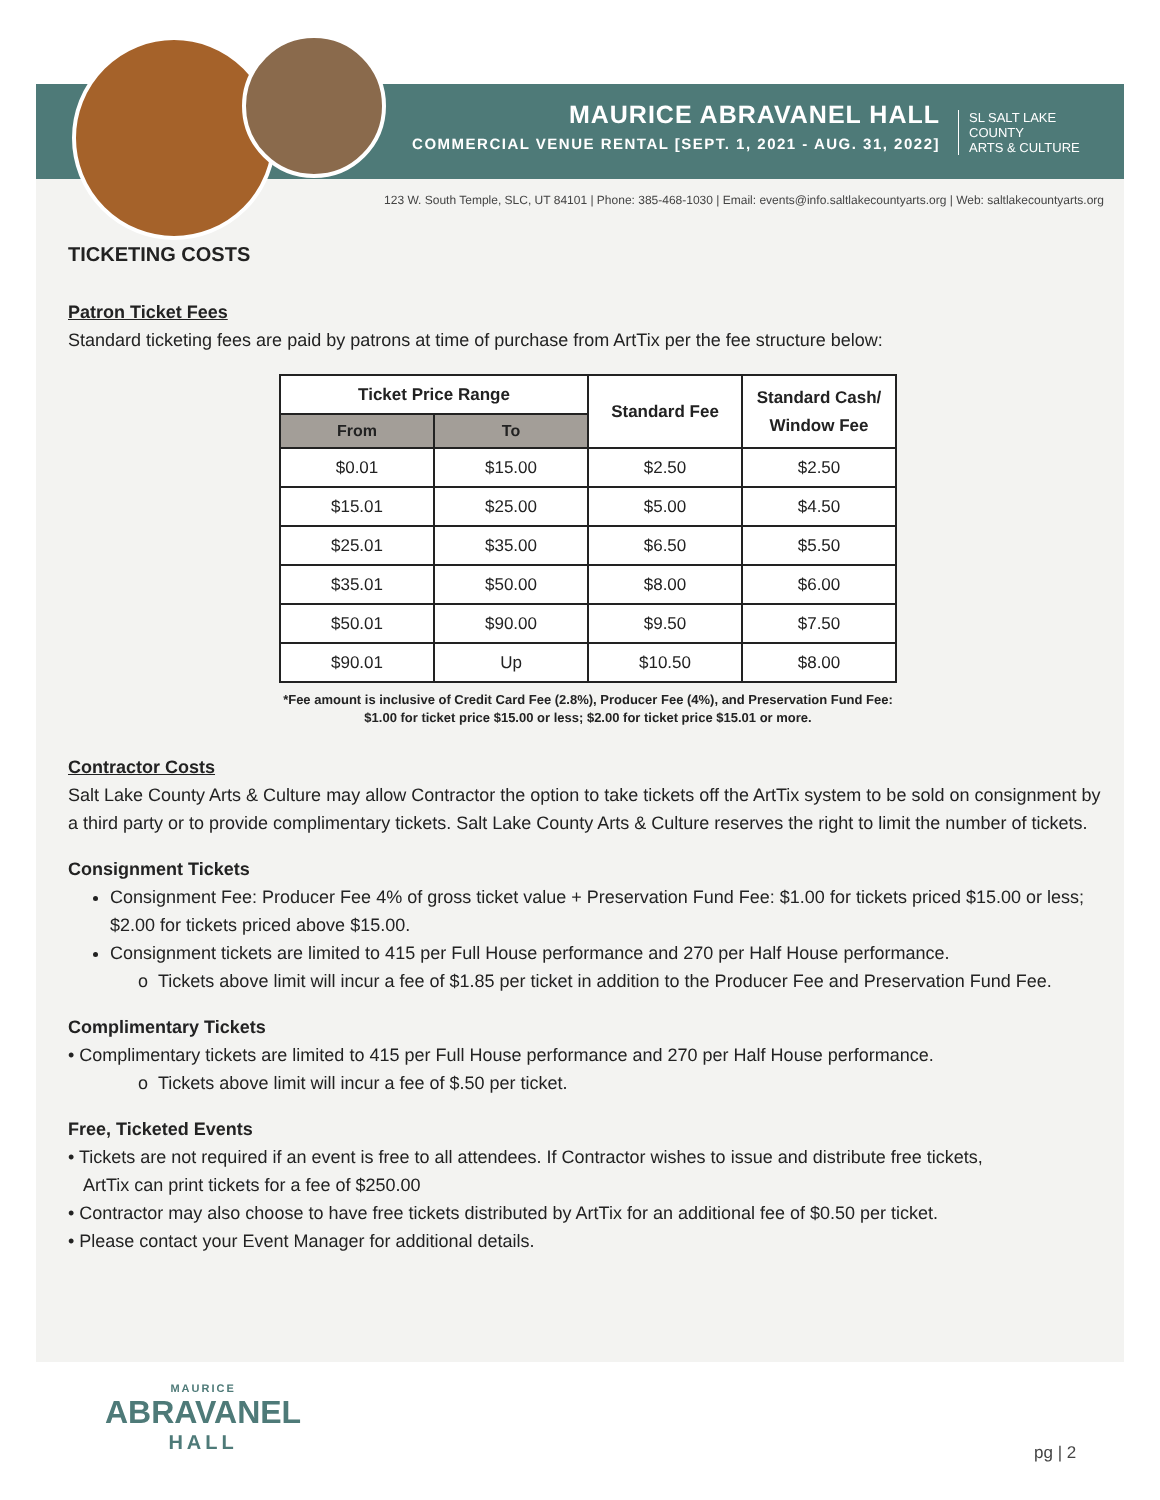MAURICE ABRAVANEL HALL
COMMERCIAL VENUE RENTAL [SEPT. 1, 2021 - AUG. 31, 2022]
SL SALT LAKE COUNTY
ARTS & CULTURE
123 W. South Temple, SLC, UT 84101 | Phone: 385-468-1030 | Email: events@info.saltlakecountyarts.org | Web: saltlakecountyarts.org
TICKETING COSTS
Patron Ticket Fees
Standard ticketing fees are paid by patrons at time of purchase from ArtTix per the fee structure below:
| Ticket Price Range | | Standard Fee | Standard Cash/ Window Fee |
| --- | --- | --- | --- |
| From | To | | |
| $0.01 | $15.00 | $2.50 | $2.50 |
| $15.01 | $25.00 | $5.00 | $4.50 |
| $25.01 | $35.00 | $6.50 | $5.50 |
| $35.01 | $50.00 | $8.00 | $6.00 |
| $50.01 | $90.00 | $9.50 | $7.50 |
| $90.01 | Up | $10.50 | $8.00 |
*Fee amount is inclusive of Credit Card Fee (2.8%), Producer Fee (4%), and Preservation Fund Fee:
$1.00 for ticket price $15.00 or less; $2.00 for ticket price $15.01 or more.
Contractor Costs
Salt Lake County Arts & Culture may allow Contractor the option to take tickets off the ArtTix system to be sold on consignment by a third party or to provide complimentary tickets. Salt Lake County Arts & Culture reserves the right to limit the number of tickets.
Consignment Tickets
Consignment Fee: Producer Fee 4% of gross ticket value + Preservation Fund Fee: $1.00 for tickets priced $15.00 or less; $2.00 for tickets priced above $15.00.
Consignment tickets are limited to 415 per Full House performance and 270 per Half House performance.
o Tickets above limit will incur a fee of $1.85 per ticket in addition to the Producer Fee and Preservation Fund Fee.
Complimentary Tickets
• Complimentary tickets are limited to 415 per Full House performance and 270 per Half House performance.
o Tickets above limit will incur a fee of $.50 per ticket.
Free, Ticketed Events
• Tickets are not required if an event is free to all attendees. If Contractor wishes to issue and distribute free tickets,
ArtTix can print tickets for a fee of $250.00
• Contractor may also choose to have free tickets distributed by ArtTix for an additional fee of $0.50 per ticket.
• Please contact your Event Manager for additional details.
MAURICE
ABRAVANEL
HALL
pg | 2